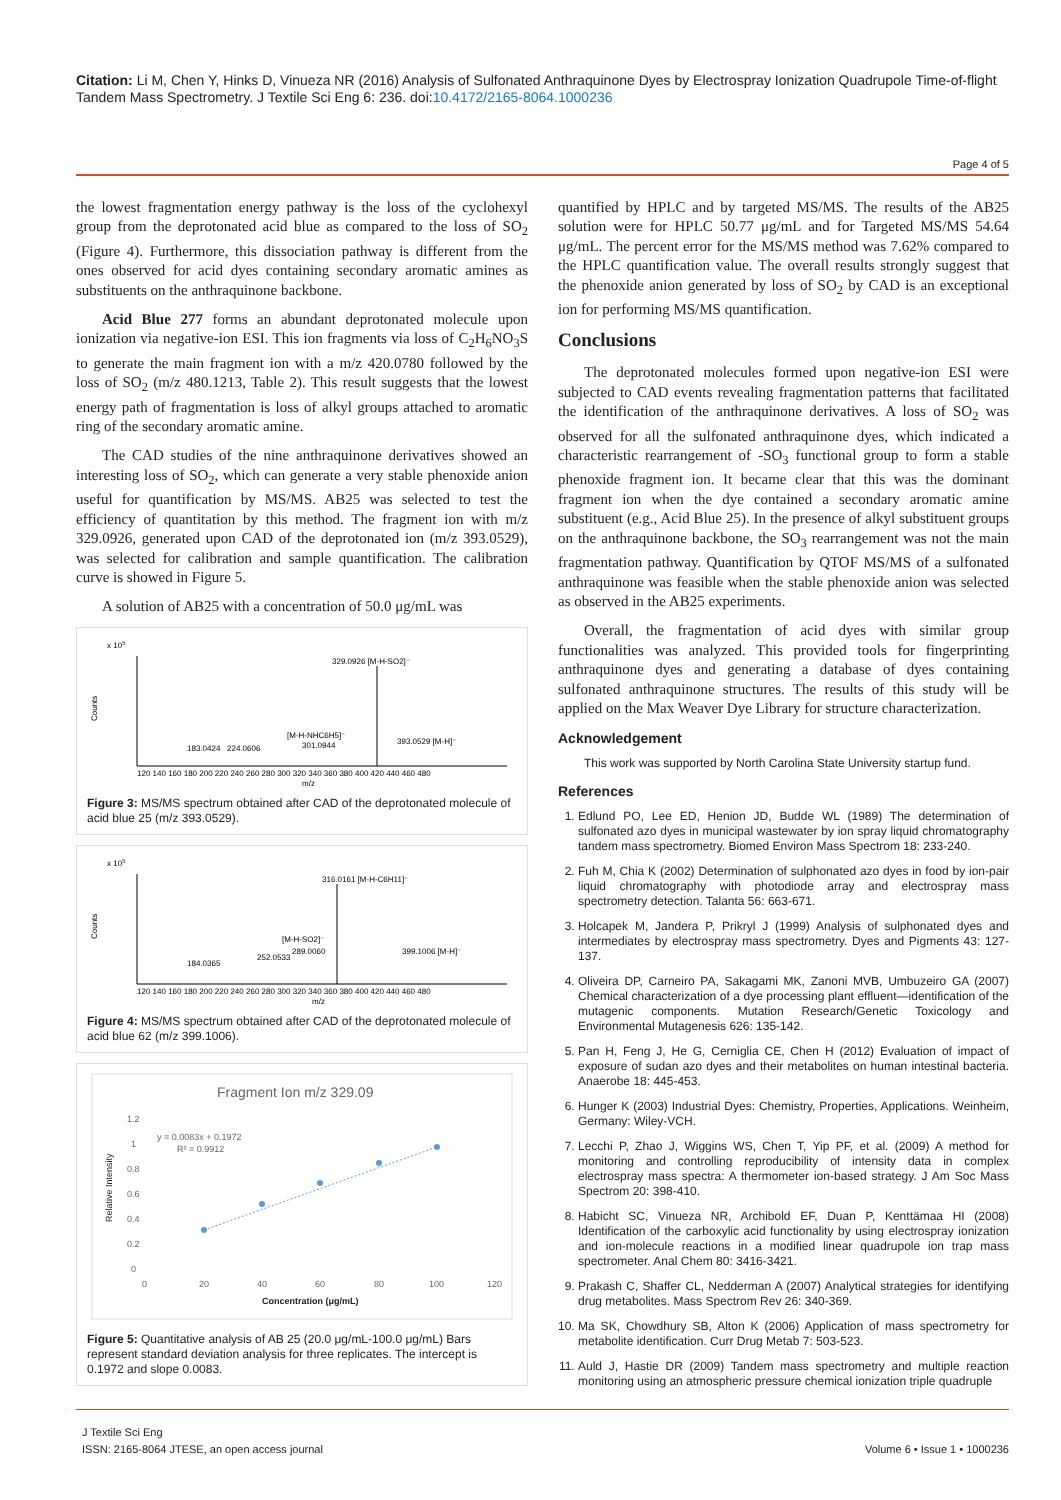Citation: Li M, Chen Y, Hinks D, Vinueza NR (2016) Analysis of Sulfonated Anthraquinone Dyes by Electrospray Ionization Quadrupole Time-of-flight Tandem Mass Spectrometry. J Textile Sci Eng 6: 236. doi:10.4172/2165-8064.1000236
Page 4 of 5
the lowest fragmentation energy pathway is the loss of the cyclohexyl group from the deprotonated acid blue as compared to the loss of SO<sub>2</sub> (Figure 4). Furthermore, this dissociation pathway is different from the ones observed for acid dyes containing secondary aromatic amines as substituents on the anthraquinone backbone.
Acid Blue 277 forms an abundant deprotonated molecule upon ionization via negative-ion ESI. This ion fragments via loss of C<sub>2</sub>H<sub>6</sub>NO<sub>3</sub>S to generate the main fragment ion with a m/z 420.0780 followed by the loss of SO<sub>2</sub> (m/z 480.1213, Table 2). This result suggests that the lowest energy path of fragmentation is loss of alkyl groups attached to aromatic ring of the secondary aromatic amine.
The CAD studies of the nine anthraquinone derivatives showed an interesting loss of SO<sub>2</sub>, which can generate a very stable phenoxide anion useful for quantification by MS/MS. AB25 was selected to test the efficiency of quantitation by this method. The fragment ion with m/z 329.0926, generated upon CAD of the deprotonated ion (m/z 393.0529), was selected for calibration and sample quantification. The calibration curve is showed in Figure 5.
A solution of AB25 with a concentration of 50.0 μg/mL was
x 105
Counts
329.0926 [M-H-SO2]⁻
183.0424
224.0606
[M-H-NHC6H5]⁻
301.0944
393.0529 [M-H]⁻
120 140 160 180 200 220 240 260 280 300 320 340 360 380 400 420 440 460 480
m/z
Figure 3: MS/MS spectrum obtained after CAD of the deprotonated molecule of acid blue 25 (m/z 393.0529).
x 105
Counts
316.0161 [M-H-C6H11]⁻
184.0365
252.0533
[M-H-SO2]⁻
289.0060
399.1006 [M-H]⁻
120 140 160 180 200 220 240 260 280 300 320 340 360 380 400 420 440 460 480
m/z
Figure 4: MS/MS spectrum obtained after CAD of the deprotonated molecule of acid blue 62 (m/z 399.1006).
Fragment Ion m/z 329.09
Relative Intensity
1.2
1
0.8
0.6
0.4
0.2
0
y = 0.0083x + 0.1972
R² = 0.9912
0
20
40
60
80
100
120
Concentration (μg/mL)
Figure 5: Quantitative analysis of AB 25 (20.0 μg/mL-100.0 μg/mL) Bars represent standard deviation analysis for three replicates. The intercept is 0.1972 and slope 0.0083.
quantified by HPLC and by targeted MS/MS. The results of the AB25 solution were for HPLC 50.77 μg/mL and for Targeted MS/MS 54.64 μg/mL. The percent error for the MS/MS method was 7.62% compared to the HPLC quantification value. The overall results strongly suggest that the phenoxide anion generated by loss of SO<sub>2</sub> by CAD is an exceptional ion for performing MS/MS quantification.
Conclusions
The deprotonated molecules formed upon negative-ion ESI were subjected to CAD events revealing fragmentation patterns that facilitated the identification of the anthraquinone derivatives. A loss of SO<sub>2</sub> was observed for all the sulfonated anthraquinone dyes, which indicated a characteristic rearrangement of -SO<sub>3</sub> functional group to form a stable phenoxide fragment ion. It became clear that this was the dominant fragment ion when the dye contained a secondary aromatic amine substituent (e.g., Acid Blue 25). In the presence of alkyl substituent groups on the anthraquinone backbone, the SO<sub>3</sub> rearrangement was not the main fragmentation pathway. Quantification by QTOF MS/MS of a sulfonated anthraquinone was feasible when the stable phenoxide anion was selected as observed in the AB25 experiments.
Overall, the fragmentation of acid dyes with similar group functionalities was analyzed. This provided tools for fingerprinting anthraquinone dyes and generating a database of dyes containing sulfonated anthraquinone structures. The results of this study will be applied on the Max Weaver Dye Library for structure characterization.
Acknowledgement
This work was supported by North Carolina State University startup fund.
References
1. Edlund PO, Lee ED, Henion JD, Budde WL (1989) The determination of sulfonated azo dyes in municipal wastewater by ion spray liquid chromatography tandem mass spectrometry. Biomed Environ Mass Spectrom 18: 233-240.
2. Fuh M, Chia K (2002) Determination of sulphonated azo dyes in food by ion-pair liquid chromatography with photodiode array and electrospray mass spectrometry detection. Talanta 56: 663-671.
3. Holcapek M, Jandera P, Prikryl J (1999) Analysis of sulphonated dyes and intermediates by electrospray mass spectrometry. Dyes and Pigments 43: 127-137.
4. Oliveira DP, Carneiro PA, Sakagami MK, Zanoni MVB, Umbuzeiro GA (2007) Chemical characterization of a dye processing plant effluent—identification of the mutagenic components. Mutation Research/Genetic Toxicology and Environmental Mutagenesis 626: 135-142.
5. Pan H, Feng J, He G, Cerniglia CE, Chen H (2012) Evaluation of impact of exposure of sudan azo dyes and their metabolites on human intestinal bacteria. Anaerobe 18: 445-453.
6. Hunger K (2003) Industrial Dyes: Chemistry, Properties, Applications. Weinheim, Germany: Wiley-VCH.
7. Lecchi P, Zhao J, Wiggins WS, Chen T, Yip PF, et al. (2009) A method for monitoring and controlling reproducibility of intensity data in complex electrospray mass spectra: A thermometer ion-based strategy. J Am Soc Mass Spectrom 20: 398-410.
8. Habicht SC, Vinueza NR, Archibold EF, Duan P, Kenttämaa HI (2008) Identification of the carboxylic acid functionality by using electrospray ionization and ion-molecule reactions in a modified linear quadrupole ion trap mass spectrometer. Anal Chem 80: 3416-3421.
9. Prakash C, Shaffer CL, Nedderman A (2007) Analytical strategies for identifying drug metabolites. Mass Spectrom Rev 26: 340-369.
10. Ma SK, Chowdhury SB, Alton K (2006) Application of mass spectrometry for metabolite identification. Curr Drug Metab 7: 503-523.
11. Auld J, Hastie DR (2009) Tandem mass spectrometry and multiple reaction monitoring using an atmospheric pressure chemical ionization triple quadruple
J Textile Sci Eng
ISSN: 2165-8064 JTESE, an open access journal
Volume 6 • Issue 1 • 1000236